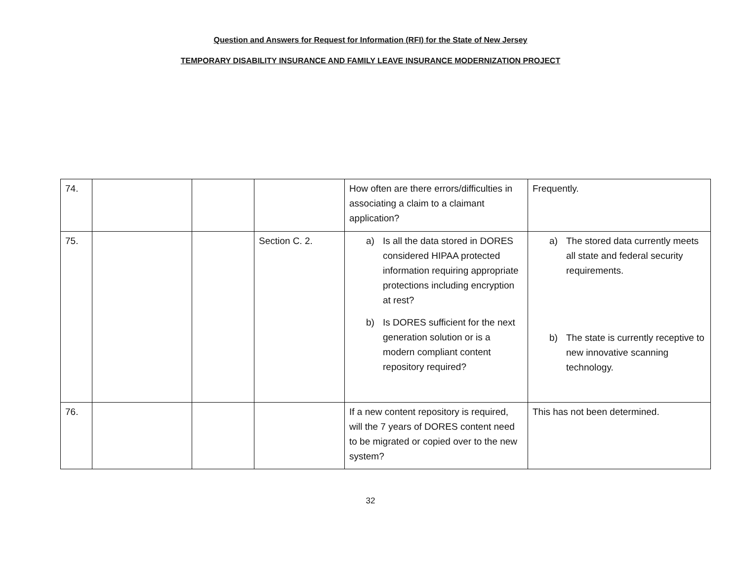Question and Answers for Request for Information (RFI) for the State of New Jersey
TEMPORARY DISABILITY INSURANCE AND FAMILY LEAVE INSURANCE MODERNIZATION PROJECT
| 74. | | | | How often are there errors/difficulties in associating a claim to a claimant application? | Frequently. |
| 75. | | | Section C. 2. | a) Is all the data stored in DORES considered HIPAA protected information requiring appropriate protections including encryption at rest? b) Is DORES sufficient for the next generation solution or is a modern compliant content repository required? | a) The stored data currently meets all state and federal security requirements. b) The state is currently receptive to new innovative scanning technology. |
| 76. | | | | If a new content repository is required, will the 7 years of DORES content need to be migrated or copied over to the new system? | This has not been determined. |
32